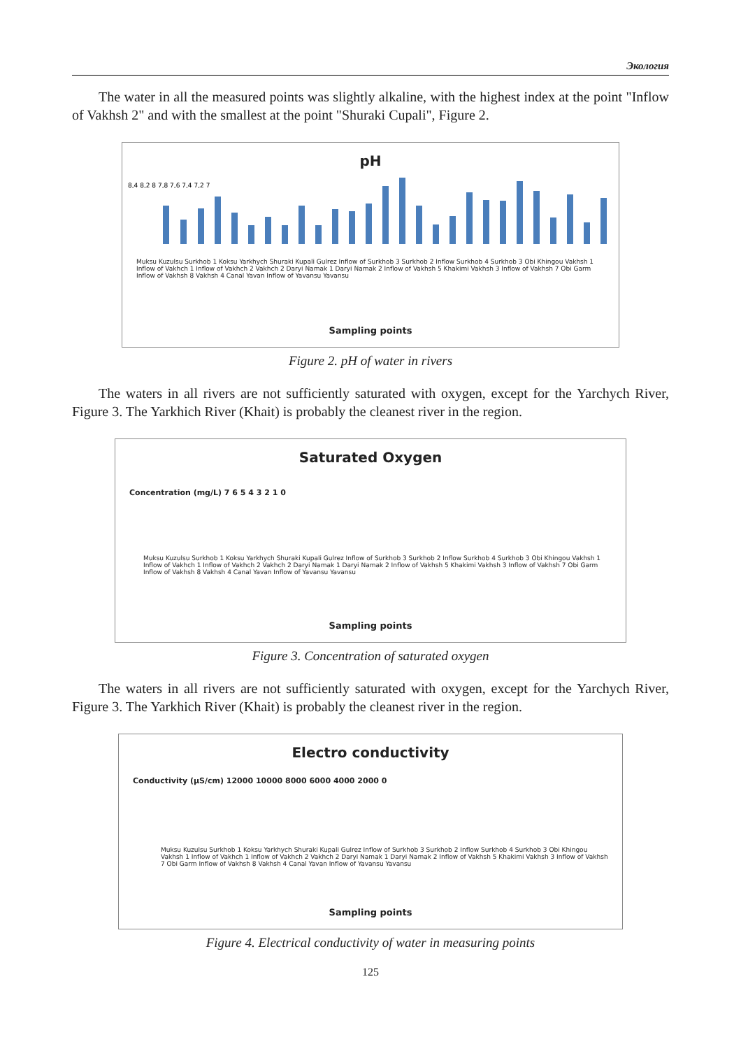Экология
The water in all the measured points was slightly alkaline, with the highest index at the point "Inflow of Vakhsh 2" and with the smallest at the point "Shuraki Cupali", Figure 2.
pH
8,4 8,2 8 7,8 7,6 7,4 7,2 7
Muksu Kuzulsu Surkhob 1 Koksu Yarkhych Shuraki Kupali Gulrez Inflow of Surkhob 3 Surkhob 2 Inflow Surkhob 4 Surkhob 3 Obi Khingou Vakhsh 1 Inflow of Vakhch 1 Inflow of Vakhch 2 Vakhch 2 Daryi Namak 1 Daryi Namak 2 Inflow of Vakhsh 5 Khakimi Vakhsh 3 Inflow of Vakhsh 7 Obi Garm Inflow of Vakhsh 8 Vakhsh 4 Canal Yavan Inflow of Yavansu Yavansu
Sampling points
Figure 2. pH of water in rivers
The waters in all rivers are not sufficiently saturated with oxygen, except for the Yarchych River, Figure 3. The Yarkhich River (Khait) is probably the cleanest river in the region.
Saturated Oxygen
Concentration (mg/L) 7 6 5 4 3 2 1 0
Muksu Kuzulsu Surkhob 1 Koksu Yarkhych Shuraki Kupali Gulrez Inflow of Surkhob 3 Surkhob 2 Inflow Surkhob 4 Surkhob 3 Obi Khingou Vakhsh 1 Inflow of Vakhch 1 Inflow of Vakhch 2 Vakhch 2 Daryi Namak 1 Daryi Namak 2 Inflow of Vakhsh 5 Khakimi Vakhsh 3 Inflow of Vakhsh 7 Obi Garm Inflow of Vakhsh 8 Vakhsh 4 Canal Yavan Inflow of Yavansu Yavansu
Sampling points
Figure 3. Concentration of saturated oxygen
The waters in all rivers are not sufficiently saturated with oxygen, except for the Yarchych River, Figure 3. The Yarkhich River (Khait) is probably the cleanest river in the region.
Electro conductivity
Conductivity (µS/cm) 12000 10000 8000 6000 4000 2000 0
Muksu Kuzulsu Surkhob 1 Koksu Yarkhych Shuraki Kupali Gulrez Inflow of Surkhob 3 Surkhob 2 Inflow Surkhob 4 Surkhob 3 Obi Khingou Vakhsh 1 Inflow of Vakhch 1 Inflow of Vakhch 2 Vakhch 2 Daryi Namak 1 Daryi Namak 2 Inflow of Vakhsh 5 Khakimi Vakhsh 3 Inflow of Vakhsh 7 Obi Garm Inflow of Vakhsh 8 Vakhsh 4 Canal Yavan Inflow of Yavansu Yavansu
Sampling points
Figure 4. Electrical conductivity of water in measuring points
125